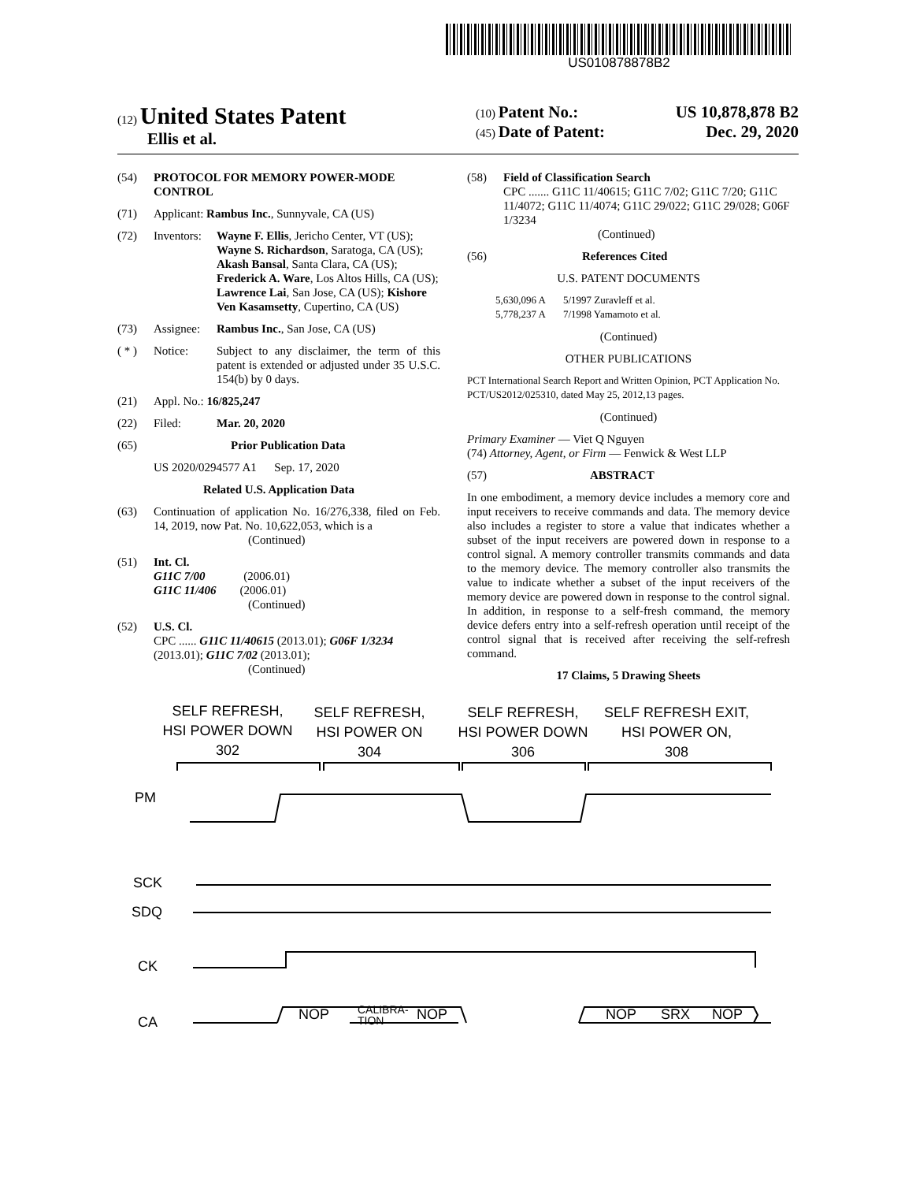US010878878B2
(12) United States Patent
Ellis et al.
(10) Patent No.: US 10,878,878 B2
(45) Date of Patent: Dec. 29, 2020
(54) PROTOCOL FOR MEMORY POWER-MODE CONTROL
(71) Applicant: Rambus Inc., Sunnyvale, CA (US)
(72) Inventors: Wayne F. Ellis, Jericho Center, VT (US); Wayne S. Richardson, Saratoga, CA (US); Akash Bansal, Santa Clara, CA (US); Frederick A. Ware, Los Altos Hills, CA (US); Lawrence Lai, San Jose, CA (US); Kishore Ven Kasamsetty, Cupertino, CA (US)
(73) Assignee: Rambus Inc., San Jose, CA (US)
( * ) Notice: Subject to any disclaimer, the term of this patent is extended or adjusted under 35 U.S.C. 154(b) by 0 days.
(21) Appl. No.: 16/825,247
(22) Filed: Mar. 20, 2020
(65) Prior Publication Data
US 2020/0294577 A1 Sep. 17, 2020
Related U.S. Application Data
(63) Continuation of application No. 16/276,338, filed on Feb. 14, 2019, now Pat. No. 10,622,053, which is a
(Continued)
(51) Int. Cl.
G11C 7/00 (2006.01)
G11C 11/406 (2006.01)
(Continued)
(52) U.S. Cl.
CPC ...... G11C 11/40615 (2013.01); G06F 1/3234 (2013.01); G11C 7/02 (2013.01);
(Continued)
(58) Field of Classification Search
CPC ....... G11C 11/40615; G11C 7/02; G11C 7/20; G11C 11/4072; G11C 11/4074; G11C 29/022; G11C 29/028; G06F 1/3234
(Continued)
(56) References Cited
U.S. PATENT DOCUMENTS
5,630,096 A 5/1997 Zuravleff et al.
5,778,237 A 7/1998 Yamamoto et al.
(Continued)
OTHER PUBLICATIONS
PCT International Search Report and Written Opinion, PCT Application No. PCT/US2012/025310, dated May 25, 2012,13 pages.
(Continued)
Primary Examiner — Viet Q Nguyen
(74) Attorney, Agent, or Firm — Fenwick & West LLP
(57) ABSTRACT
In one embodiment, a memory device includes a memory core and input receivers to receive commands and data. The memory device also includes a register to store a value that indicates whether a subset of the input receivers are powered down in response to a control signal. A memory controller transmits commands and data to the memory device. The memory controller also transmits the value to indicate whether a subset of the input receivers of the memory device are powered down in response to the control signal. In addition, in response to a self-fresh command, the memory device defers entry into a self-refresh operation until receipt of the control signal that is received after receiving the self-refresh command.
17 Claims, 5 Drawing Sheets
SELF REFRESH,
HSI POWER DOWN
302
SELF REFRESH,
HSI POWER ON
304
SELF REFRESH,
HSI POWER DOWN
306
SELF REFRESH EXIT,
HSI POWER ON,
308
PM
SCK
SDQ
CK
CA
NOP
CALIBRA-
TION
NOP
NOP
SRX
NOP